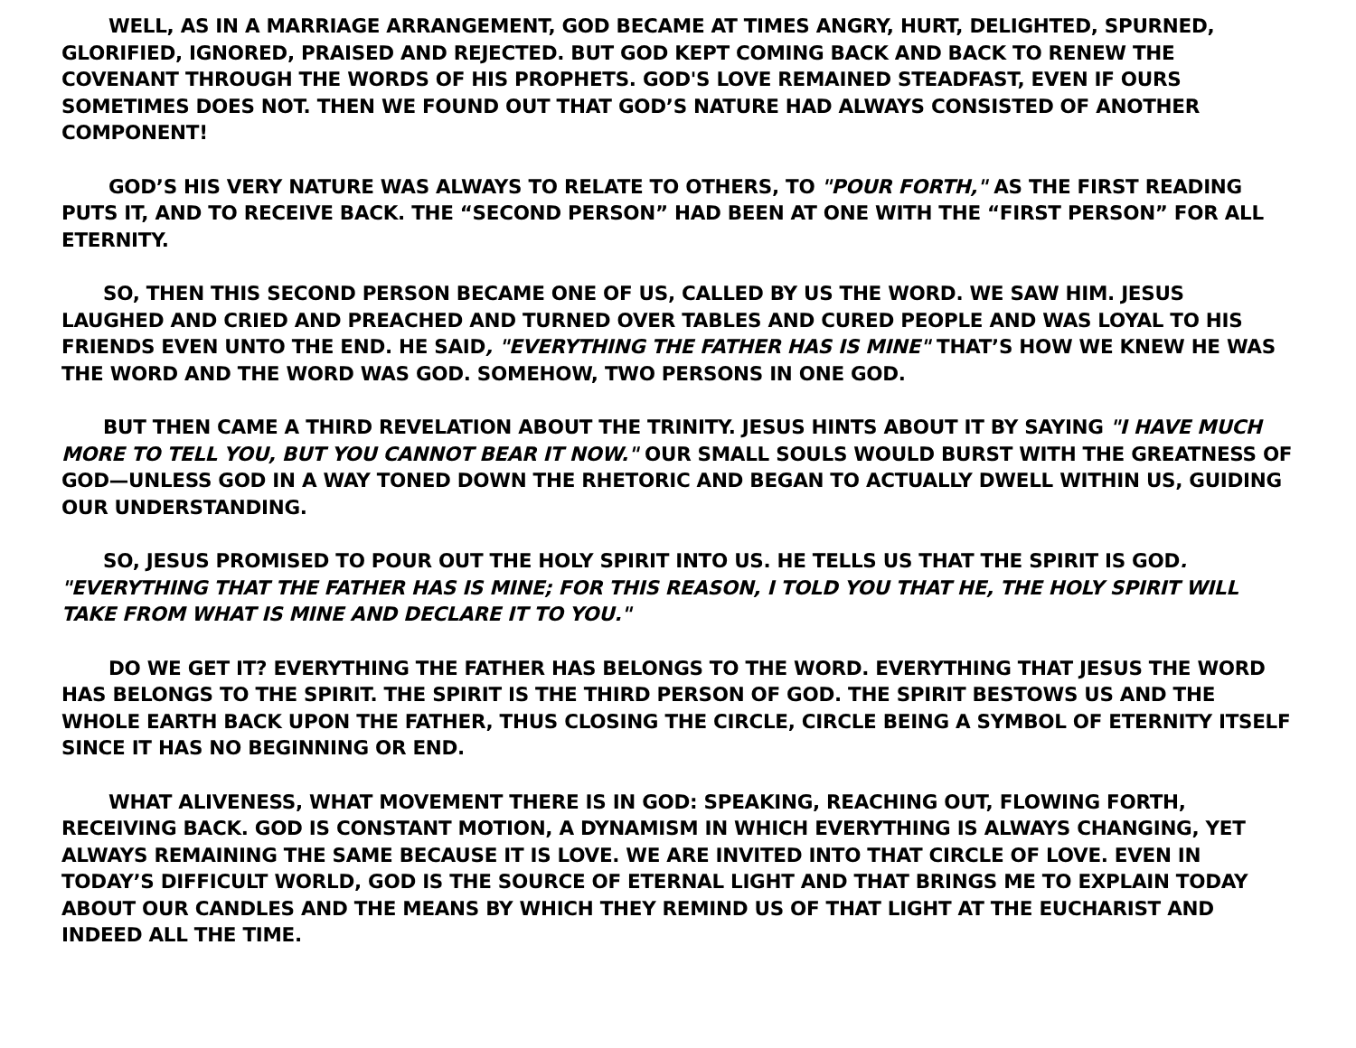WELL, AS IN A MARRIAGE ARRANGEMENT, GOD BECAME AT TIMES ANGRY, HURT, DELIGHTED, SPURNED, GLORIFIED, IGNORED, PRAISED AND REJECTED. BUT GOD KEPT COMING BACK AND BACK TO RENEW THE COVENANT THROUGH THE WORDS OF HIS PROPHETS. GOD'S LOVE REMAINED STEADFAST, EVEN IF OURS SOMETIMES DOES NOT. THEN WE FOUND OUT THAT GOD’S NATURE HAD ALWAYS CONSISTED OF ANOTHER COMPONENT!
GOD’S HIS VERY NATURE WAS ALWAYS TO RELATE TO OTHERS, TO "POUR FORTH," AS THE FIRST READING PUTS IT, AND TO RECEIVE BACK. THE “SECOND PERSON” HAD BEEN AT ONE WITH THE “FIRST PERSON” FOR ALL ETERNITY.
SO, THEN THIS SECOND PERSON BECAME ONE OF US, CALLED BY US THE WORD. WE SAW HIM. JESUS LAUGHED AND CRIED AND PREACHED AND TURNED OVER TABLES AND CURED PEOPLE AND WAS LOYAL TO HIS FRIENDS EVEN UNTO THE END. HE SAID, "EVERYTHING THE FATHER HAS IS MINE" THAT’S HOW WE KNEW HE WAS THE WORD AND THE WORD WAS GOD. SOMEHOW, TWO PERSONS IN ONE GOD.
BUT THEN CAME A THIRD REVELATION ABOUT THE TRINITY. JESUS HINTS ABOUT IT BY SAYING "I HAVE MUCH MORE TO TELL YOU, BUT YOU CANNOT BEAR IT NOW." OUR SMALL SOULS WOULD BURST WITH THE GREATNESS OF GOD—UNLESS GOD IN A WAY TONED DOWN THE RHETORIC AND BEGAN TO ACTUALLY DWELL WITHIN US, GUIDING OUR UNDERSTANDING.
SO, JESUS PROMISED TO POUR OUT THE HOLY SPIRIT INTO US. HE TELLS US THAT THE SPIRIT IS GOD. "EVERYTHING THAT THE FATHER HAS IS MINE; FOR THIS REASON, I TOLD YOU THAT HE, THE HOLY SPIRIT WILL TAKE FROM WHAT IS MINE AND DECLARE IT TO YOU."
DO WE GET IT? EVERYTHING THE FATHER HAS BELONGS TO THE WORD. EVERYTHING THAT JESUS THE WORD HAS BELONGS TO THE SPIRIT. THE SPIRIT IS THE THIRD PERSON OF GOD. THE SPIRIT BESTOWS US AND THE WHOLE EARTH BACK UPON THE FATHER, THUS CLOSING THE CIRCLE, CIRCLE BEING A SYMBOL OF ETERNITY ITSELF SINCE IT HAS NO BEGINNING OR END.
WHAT ALIVENESS, WHAT MOVEMENT THERE IS IN GOD: SPEAKING, REACHING OUT, FLOWING FORTH, RECEIVING BACK. GOD IS CONSTANT MOTION, A DYNAMISM IN WHICH EVERYTHING IS ALWAYS CHANGING, YET ALWAYS REMAINING THE SAME BECAUSE IT IS LOVE. WE ARE INVITED INTO THAT CIRCLE OF LOVE. EVEN IN TODAY’S DIFFICULT WORLD, GOD IS THE SOURCE OF ETERNAL LIGHT AND THAT BRINGS ME TO EXPLAIN TODAY ABOUT OUR CANDLES AND THE MEANS BY WHICH THEY REMIND US OF THAT LIGHT AT THE EUCHARIST AND INDEED ALL THE TIME.